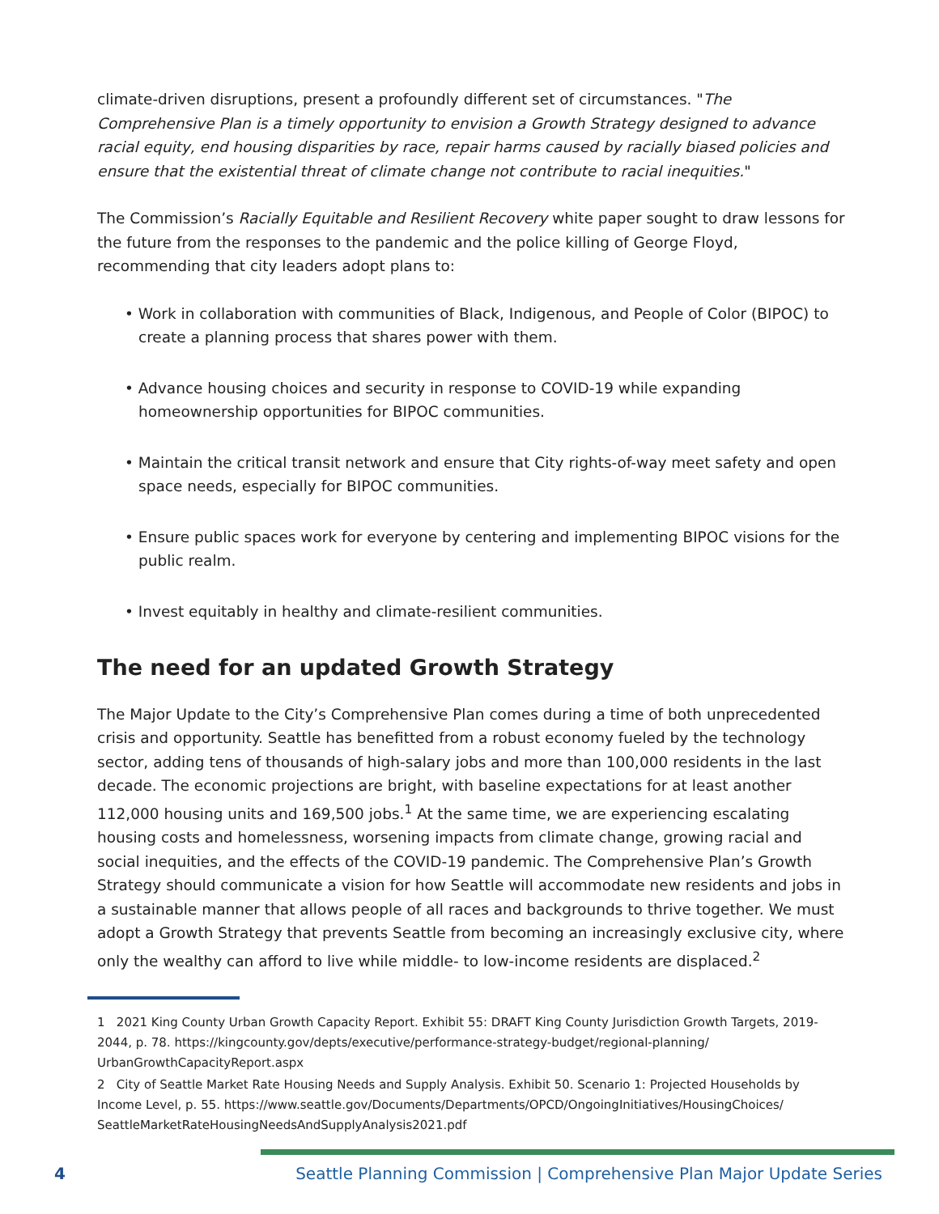climate-driven disruptions, present a profoundly different set of circumstances. "The Comprehensive Plan is a timely opportunity to envision a Growth Strategy designed to advance racial equity, end housing disparities by race, repair harms caused by racially biased policies and ensure that the existential threat of climate change not contribute to racial inequities."
The Commission’s Racially Equitable and Resilient Recovery white paper sought to draw lessons for the future from the responses to the pandemic and the police killing of George Floyd, recommending that city leaders adopt plans to:
• Work in collaboration with communities of Black, Indigenous, and People of Color (BIPOC) to create a planning process that shares power with them.
• Advance housing choices and security in response to COVID-19 while expanding homeownership opportunities for BIPOC communities.
• Maintain the critical transit network and ensure that City rights-of-way meet safety and open space needs, especially for BIPOC communities.
• Ensure public spaces work for everyone by centering and implementing BIPOC visions for the public realm.
• Invest equitably in healthy and climate-resilient communities.
The need for an updated Growth Strategy
The Major Update to the City’s Comprehensive Plan comes during a time of both unprecedented crisis and opportunity. Seattle has benefitted from a robust economy fueled by the technology sector, adding tens of thousands of high-salary jobs and more than 100,000 residents in the last decade. The economic projections are bright, with baseline expectations for at least another 112,000 housing units and 169,500 jobs.<sup>1</sup> At the same time, we are experiencing escalating housing costs and homelessness, worsening impacts from climate change, growing racial and social inequities, and the effects of the COVID-19 pandemic. The Comprehensive Plan’s Growth Strategy should communicate a vision for how Seattle will accommodate new residents and jobs in a sustainable manner that allows people of all races and backgrounds to thrive together. We must adopt a Growth Strategy that prevents Seattle from becoming an increasingly exclusive city, where only the wealthy can afford to live while middle- to low-income residents are displaced.<sup>2</sup>
1 2021 King County Urban Growth Capacity Report. Exhibit 55: DRAFT King County Jurisdiction Growth Targets, 2019-2044, p. 78. https://kingcounty.gov/depts/executive/performance-strategy-budget/regional-planning/ UrbanGrowthCapacityReport.aspx
2 City of Seattle Market Rate Housing Needs and Supply Analysis. Exhibit 50. Scenario 1: Projected Households by Income Level, p. 55. https://www.seattle.gov/Documents/Departments/OPCD/OngoingInitiatives/HousingChoices/ SeattleMarketRateHousingNeedsAndSupplyAnalysis2021.pdf
4
Seattle Planning Commission | Comprehensive Plan Major Update Series